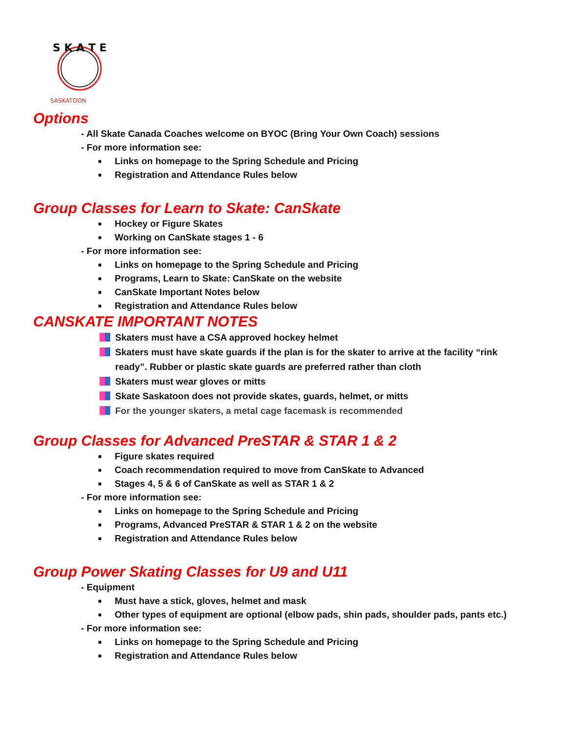S K A T E
SASKATOON
Options
- All Skate Canada Coaches welcome on BYOC (Bring Your Own Coach) sessions
- For more information see:
■ Links on homepage to the Spring Schedule and Pricing
■ Registration and Attendance Rules below
Group Classes for Learn to Skate: CanSkate
■ Hockey or Figure Skates
■ Working on CanSkate stages 1 - 6
- For more information see:
■ Links on homepage to the Spring Schedule and Pricing
■ Programs, Learn to Skate: CanSkate on the website
■ CanSkate Important Notes below
■ Registration and Attendance Rules below
CANSKATE IMPORTANT NOTES
Skaters must have a CSA approved hockey helmet
Skaters must have skate guards if the plan is for the skater to arrive at the facility “rink
ready”. Rubber or plastic skate guards are preferred rather than cloth
Skaters must wear gloves or mitts
Skate Saskatoon does not provide skates, guards, helmet, or mitts
For the younger skaters, a metal cage facemask is recommended
Group Classes for Advanced PreSTAR & STAR 1 & 2
■ Figure skates required
■ Coach recommendation required to move from CanSkate to Advanced
■ Stages 4, 5 & 6 of CanSkate as well as STAR 1 & 2
- For more information see:
■ Links on homepage to the Spring Schedule and Pricing
■ Programs, Advanced PreSTAR & STAR 1 & 2 on the website
■ Registration and Attendance Rules below
Group Power Skating Classes for U9 and U11
- Equipment
■ Must have a stick, gloves, helmet and mask
■ Other types of equipment are optional (elbow pads, shin pads, shoulder pads, pants etc.)
- For more information see:
■ Links on homepage to the Spring Schedule and Pricing
■ Registration and Attendance Rules below